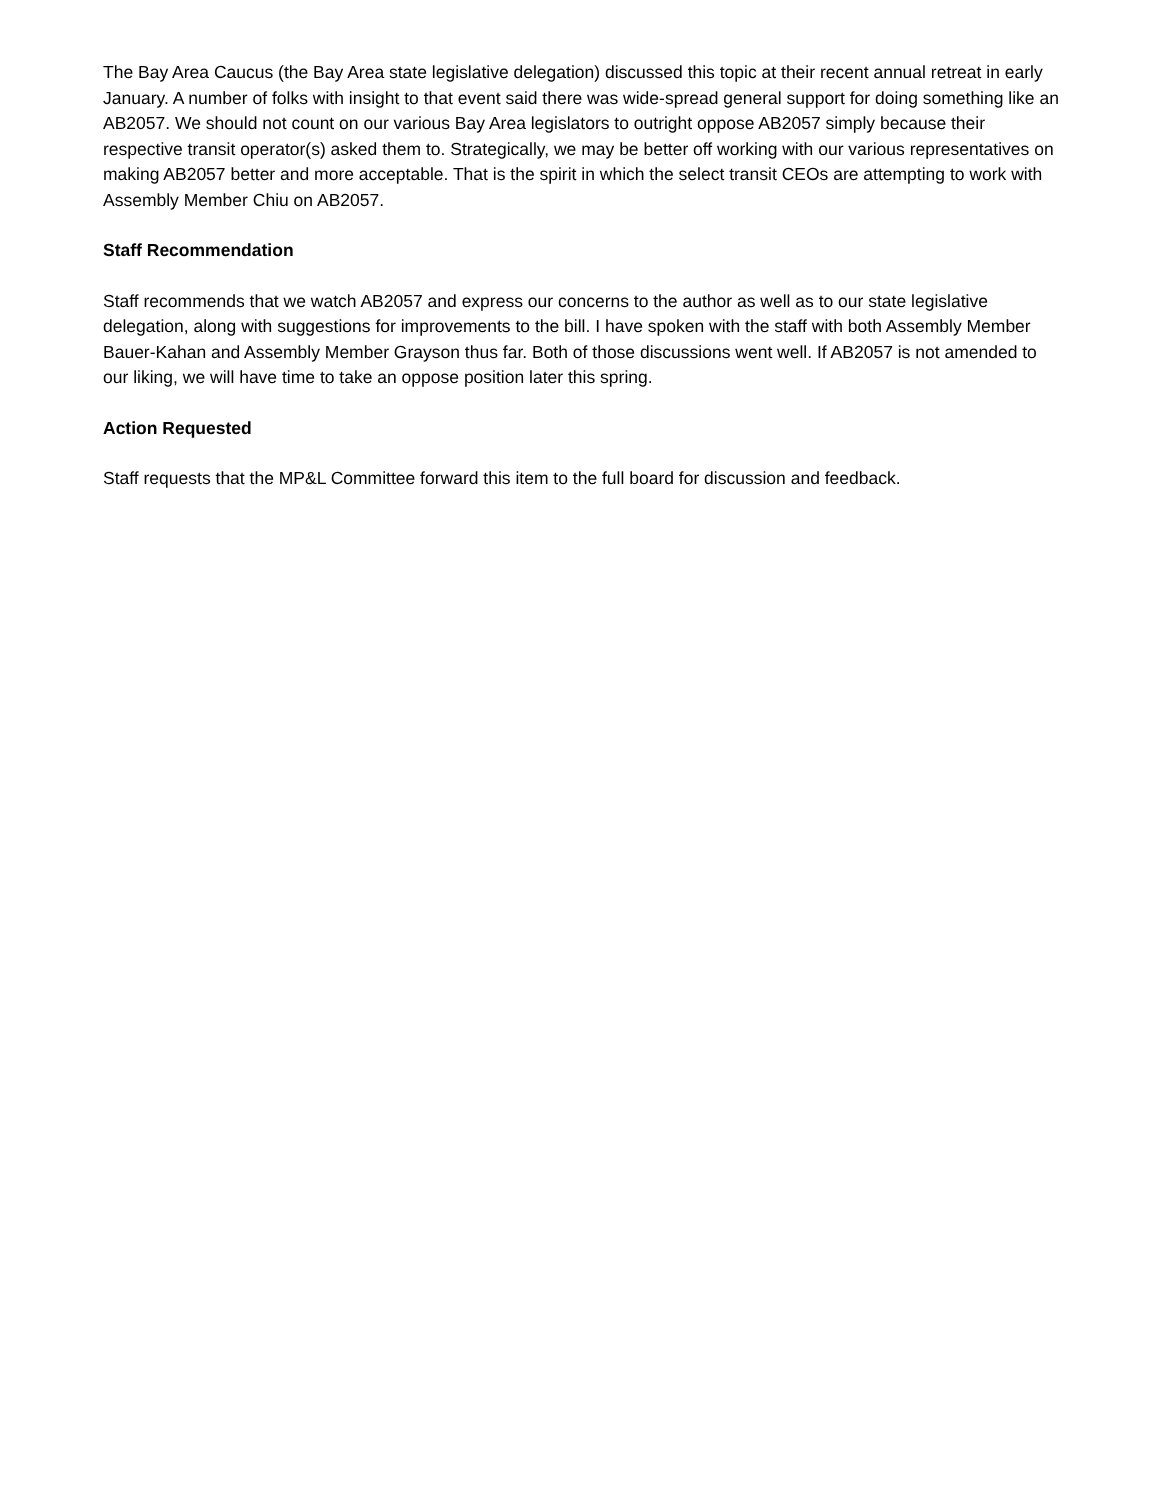The Bay Area Caucus (the Bay Area state legislative delegation) discussed this topic at their recent annual retreat in early January. A number of folks with insight to that event said there was wide-spread general support for doing something like an AB2057. We should not count on our various Bay Area legislators to outright oppose AB2057 simply because their respective transit operator(s) asked them to. Strategically, we may be better off working with our various representatives on making AB2057 better and more acceptable. That is the spirit in which the select transit CEOs are attempting to work with Assembly Member Chiu on AB2057.
Staff Recommendation
Staff recommends that we watch AB2057 and express our concerns to the author as well as to our state legislative delegation, along with suggestions for improvements to the bill. I have spoken with the staff with both Assembly Member Bauer-Kahan and Assembly Member Grayson thus far. Both of those discussions went well. If AB2057 is not amended to our liking, we will have time to take an oppose position later this spring.
Action Requested
Staff requests that the MP&L Committee forward this item to the full board for discussion and feedback.